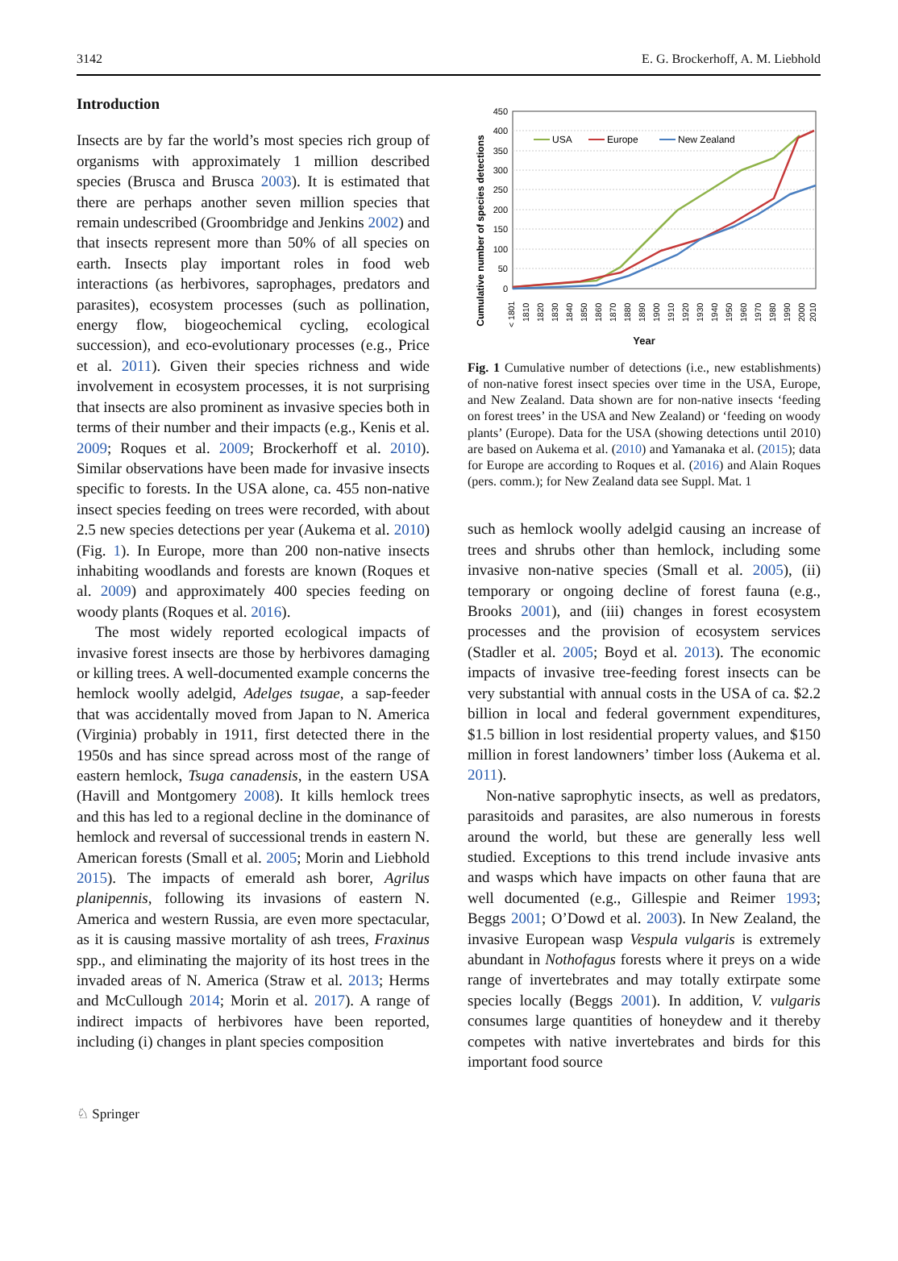3142 E. G. Brockerhoff, A. M. Liebhold
Introduction
Insects are by far the world’s most species rich group of organisms with approximately 1 million described species (Brusca and Brusca 2003). It is estimated that there are perhaps another seven million species that remain undescribed (Groombridge and Jenkins 2002) and that insects represent more than 50% of all species on earth. Insects play important roles in food web interactions (as herbivores, saprophages, predators and parasites), ecosystem processes (such as pollination, energy flow, biogeochemical cycling, ecological succession), and eco-evolutionary processes (e.g., Price et al. 2011). Given their species richness and wide involvement in ecosystem processes, it is not surprising that insects are also prominent as invasive species both in terms of their number and their impacts (e.g., Kenis et al. 2009; Roques et al. 2009; Brockerhoff et al. 2010). Similar observations have been made for invasive insects specific to forests. In the USA alone, ca. 455 non-native insect species feeding on trees were recorded, with about 2.5 new species detections per year (Aukema et al. 2010) (Fig. 1). In Europe, more than 200 non-native insects inhabiting woodlands and forests are known (Roques et al. 2009) and approximately 400 species feeding on woody plants (Roques et al. 2016).
The most widely reported ecological impacts of invasive forest insects are those by herbivores damaging or killing trees. A well-documented example concerns the hemlock woolly adelgid, Adelges tsugae, a sap-feeder that was accidentally moved from Japan to N. America (Virginia) probably in 1911, first detected there in the 1950s and has since spread across most of the range of eastern hemlock, Tsuga canadensis, in the eastern USA (Havill and Montgomery 2008). It kills hemlock trees and this has led to a regional decline in the dominance of hemlock and reversal of successional trends in eastern N. American forests (Small et al. 2005; Morin and Liebhold 2015). The impacts of emerald ash borer, Agrilus planipennis, following its invasions of eastern N. America and western Russia, are even more spectacular, as it is causing massive mortality of ash trees, Fraxinus spp., and eliminating the majority of its host trees in the invaded areas of N. America (Straw et al. 2013; Herms and McCullough 2014; Morin et al. 2017). A range of indirect impacts of herbivores have been reported, including (i) changes in plant species composition
Cumulative number of species detections
450
400
350
300
250
200
150
100
50
0
USA
Europe
New Zealand
< 1801
1810
1820
1830
1840
1850
1860
1870
1880
1890
1900
1910
1920
1930
1940
1950
1960
1970
1980
1990
2000
2010
Year
Fig. 1 Cumulative number of detections (i.e., new establishments) of non-native forest insect species over time in the USA, Europe, and New Zealand. Data shown are for non-native insects ‘feeding on forest trees’ in the USA and New Zealand) or ‘feeding on woody plants’ (Europe). Data for the USA (showing detections until 2010) are based on Aukema et al. (2010) and Yamanaka et al. (2015); data for Europe are according to Roques et al. (2016) and Alain Roques (pers. comm.); for New Zealand data see Suppl. Mat. 1
such as hemlock woolly adelgid causing an increase of trees and shrubs other than hemlock, including some invasive non-native species (Small et al. 2005), (ii) temporary or ongoing decline of forest fauna (e.g., Brooks 2001), and (iii) changes in forest ecosystem processes and the provision of ecosystem services (Stadler et al. 2005; Boyd et al. 2013). The economic impacts of invasive tree-feeding forest insects can be very substantial with annual costs in the USA of ca. $2.2 billion in local and federal government expenditures, $1.5 billion in lost residential property values, and $150 million in forest landowners’ timber loss (Aukema et al. 2011).
Non-native saprophytic insects, as well as predators, parasitoids and parasites, are also numerous in forests around the world, but these are generally less well studied. Exceptions to this trend include invasive ants and wasps which have impacts on other fauna that are well documented (e.g., Gillespie and Reimer 1993; Beggs 2001; O’Dowd et al. 2003). In New Zealand, the invasive European wasp Vespula vulgaris is extremely abundant in Nothofagus forests where it preys on a wide range of invertebrates and may totally extirpate some species locally (Beggs 2001). In addition, V. vulgaris consumes large quantities of honeydew and it thereby competes with native invertebrates and birds for this important food source
♘ Springer